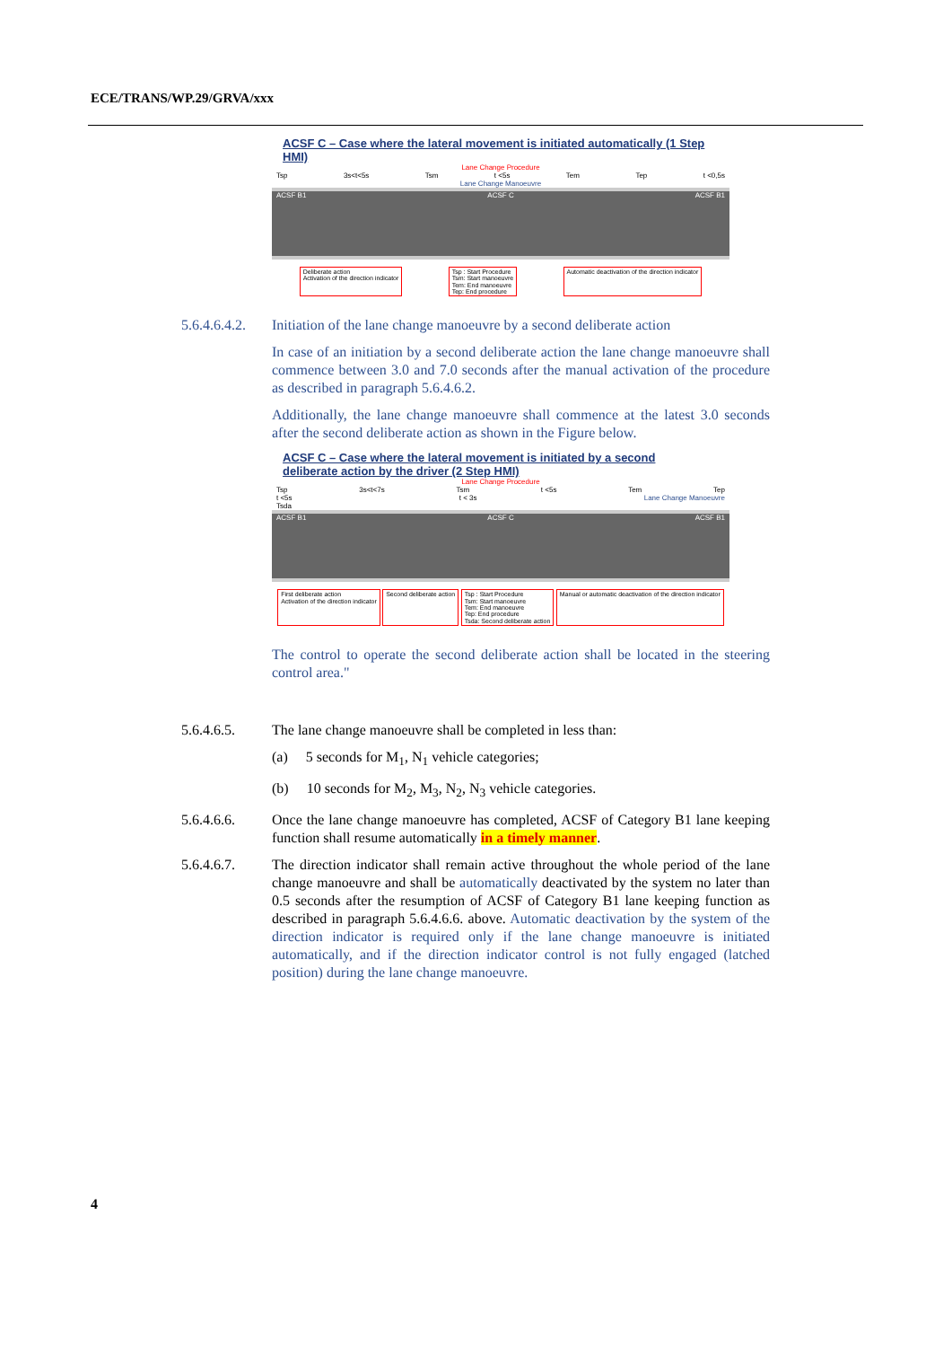ECE/TRANS/WP.29/GRVA/xxx
ACSF C – Case where the lateral movement is initiated automatically (1 Step HMI)
Lane Change Procedure
Tsp 3s<t<5s Tsm t <5s Tem Tep t <0,5s
Lane Change Manoeuvre
ACSF B1 ACSF C ACSF B1
Deliberate action
Activation of the direction indicator Tsp : Start Procedure
Tsm: Start manoeuvre
Tem: End manoeuvre
Tep: End procedure Automatic deactivation of the direction indicator
5.6.4.6.4.2.
Initiation of the lane change manoeuvre by a second deliberate action
In case of an initiation by a second deliberate action the lane change manoeuvre shall commence between 3.0 and 7.0 seconds after the manual activation of the procedure as described in paragraph 5.6.4.6.2.
Additionally, the lane change manoeuvre shall commence at the latest 3.0 seconds after the second deliberate action as shown in the Figure below.
ACSF C – Case where the lateral movement is initiated by a second deliberate action by the driver (2 Step HMI)
Lane Change Procedure
Tsp 3s<t<7s Tsm t <5s Tem Tep
t <5s t < 3s Lane Change Manoeuvre
Tsda
ACSF B1 ACSF C ACSF B1
First deliberate action
Activation of the direction indicator Second deliberate action Tsp : Start Procedure
Tsm: Start manoeuvre
Tem: End manoeuvre
Tep: End procedure
Tsda: Second deliberate action Manual or automatic deactivation of the direction indicator
The control to operate the second deliberate action shall be located in the steering control area."
5.6.4.6.5. The lane change manoeuvre shall be completed in less than:
(a) 5 seconds for M<sub>1</sub>, N<sub>1</sub> vehicle categories;
(b) 10 seconds for M<sub>2</sub>, M<sub>3</sub>, N<sub>2</sub>, N<sub>3</sub> vehicle categories.
5.6.4.6.6. Once the lane change manoeuvre has completed, ACSF of Category B1 lane keeping function shall resume automatically in a timely manner.
5.6.4.6.7. The direction indicator shall remain active throughout the whole period of the lane change manoeuvre and shall be automatically deactivated by the system no later than 0.5 seconds after the resumption of ACSF of Category B1 lane keeping function as described in paragraph 5.6.4.6.6. above. Automatic deactivation by the system of the direction indicator is required only if the lane change manoeuvre is initiated automatically, and if the direction indicator control is not fully engaged (latched position) during the lane change manoeuvre.
4